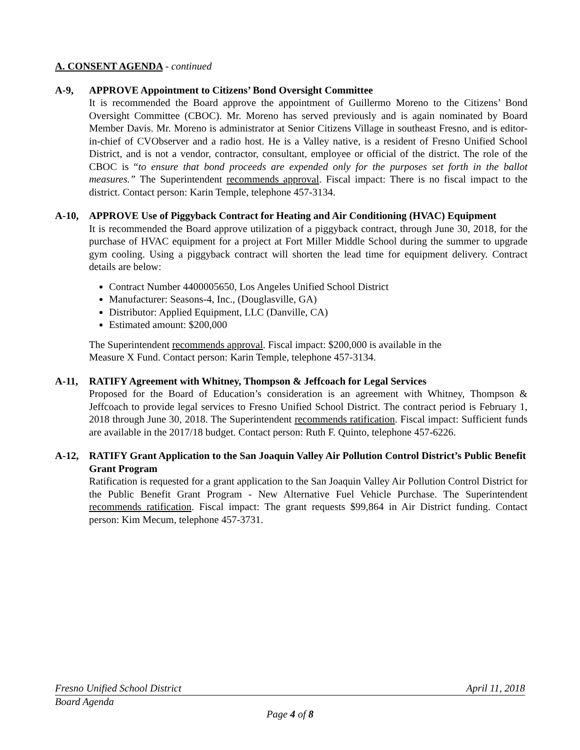A. CONSENT AGENDA - continued
A-9, APPROVE Appointment to Citizens’ Bond Oversight Committee
It is recommended the Board approve the appointment of Guillermo Moreno to the Citizens’ Bond Oversight Committee (CBOC). Mr. Moreno has served previously and is again nominated by Board Member Davis. Mr. Moreno is administrator at Senior Citizens Village in southeast Fresno, and is editor-in-chief of CVObserver and a radio host. He is a Valley native, is a resident of Fresno Unified School District, and is not a vendor, contractor, consultant, employee or official of the district. The role of the CBOC is “to ensure that bond proceeds are expended only for the purposes set forth in the ballot measures.” The Superintendent recommends approval. Fiscal impact: There is no fiscal impact to the district. Contact person: Karin Temple, telephone 457-3134.
A-10, APPROVE Use of Piggyback Contract for Heating and Air Conditioning (HVAC) Equipment
It is recommended the Board approve utilization of a piggyback contract, through June 30, 2018, for the purchase of HVAC equipment for a project at Fort Miller Middle School during the summer to upgrade gym cooling. Using a piggyback contract will shorten the lead time for equipment delivery. Contract details are below:
Contract Number 4400005650, Los Angeles Unified School District
Manufacturer: Seasons-4, Inc., (Douglasville, GA)
Distributor: Applied Equipment, LLC (Danville, CA)
Estimated amount: $200,000
The Superintendent recommends approval. Fiscal impact: $200,000 is available in the
Measure X Fund. Contact person: Karin Temple, telephone 457-3134.
A-11, RATIFY Agreement with Whitney, Thompson & Jeffcoach for Legal Services
Proposed for the Board of Education’s consideration is an agreement with Whitney, Thompson & Jeffcoach to provide legal services to Fresno Unified School District. The contract period is February 1, 2018 through June 30, 2018. The Superintendent recommends ratification. Fiscal impact: Sufficient funds are available in the 2017/18 budget. Contact person: Ruth F. Quinto, telephone 457-6226.
A-12, RATIFY Grant Application to the San Joaquin Valley Air Pollution Control District’s Public Benefit Grant Program
Ratification is requested for a grant application to the San Joaquin Valley Air Pollution Control District for the Public Benefit Grant Program - New Alternative Fuel Vehicle Purchase. The Superintendent recommends ratification. Fiscal impact: The grant requests $99,864 in Air District funding. Contact person: Kim Mecum, telephone 457-3731.
Fresno Unified School District April 11, 2018
Board Agenda
Page 4 of 8